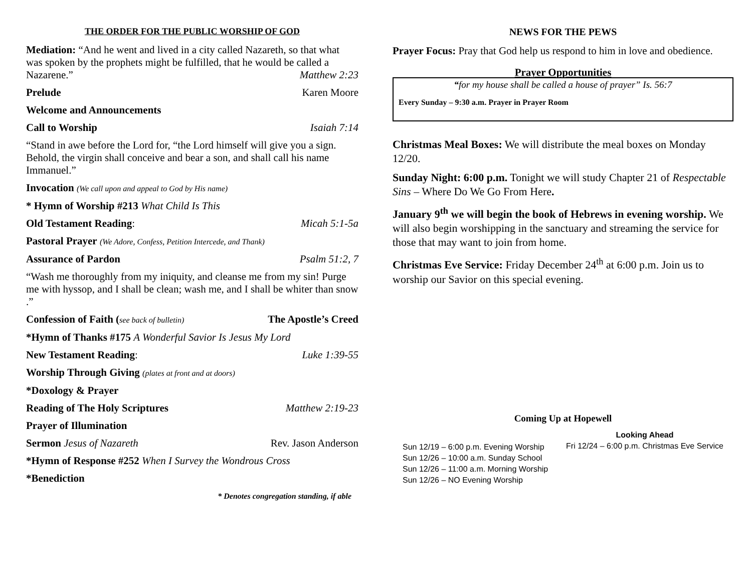THE ORDER FOR THE PUBLIC WORSHIP OF GOD
Mediation: “And he went and lived in a city called Nazareth, so that what was spoken by the prophets might be fulfilled, that he would be called a Nazarene.” Matthew 2:23
Prelude Karen Moore
Welcome and Announcements
Call to Worship Isaiah 7:14
“Stand in awe before the Lord for, “the Lord himself will give you a sign. Behold, the virgin shall conceive and bear a son, and shall call his name Immanuel.”
Invocation (We call upon and appeal to God by His name)
* Hymn of Worship #213 What Child Is This
Old Testament Reading: Micah 5:1-5a
Pastoral Prayer (We Adore, Confess, Petition Intercede, and Thank)
Assurance of Pardon Psalm 51:2, 7
“Wash me thoroughly from my iniquity, and cleanse me from my sin! Purge me with hyssop, and I shall be clean; wash me, and I shall be whiter than snow .”
Confession of Faith (see back of bulletin) The Apostle’s Creed
*Hymn of Thanks #175 A Wonderful Savior Is Jesus My Lord
New Testament Reading: Luke 1:39-55
Worship Through Giving (plates at front and at doors)
*Doxology & Prayer
Reading of The Holy Scriptures Matthew 2:19-23
Prayer of Illumination
Sermon Jesus of Nazareth Rev. Jason Anderson
*Hymn of Response #252 When I Survey the Wondrous Cross
*Benediction
* Denotes congregation standing, if able
NEWS FOR THE PEWS
Prayer Focus: Pray that God help us respond to him in love and obedience.
Prayer Opportunities
“for my house shall be called a house of prayer” Is. 56:7
Every Sunday – 9:30 a.m. Prayer in Prayer Room
Christmas Meal Boxes: We will distribute the meal boxes on Monday 12/20.
Sunday Night: 6:00 p.m. Tonight we will study Chapter 21 of Respectable Sins – Where Do We Go From Here.
January 9<sup>th</sup> we will begin the book of Hebrews in evening worship. We will also begin worshipping in the sanctuary and streaming the service for those that may want to join from home.
Christmas Eve Service: Friday December 24<sup>th</sup> at 6:00 p.m. Join us to worship our Savior on this special evening.
Coming Up at Hopewell
Sun 12/19 – 6:00 p.m. Evening Worship
Sun 12/26 – 10:00 a.m. Sunday School
Sun 12/26 – 11:00 a.m. Morning Worship
Sun 12/26 – NO Evening Worship
Looking Ahead
Fri 12/24 – 6:00 p.m. Christmas Eve Service